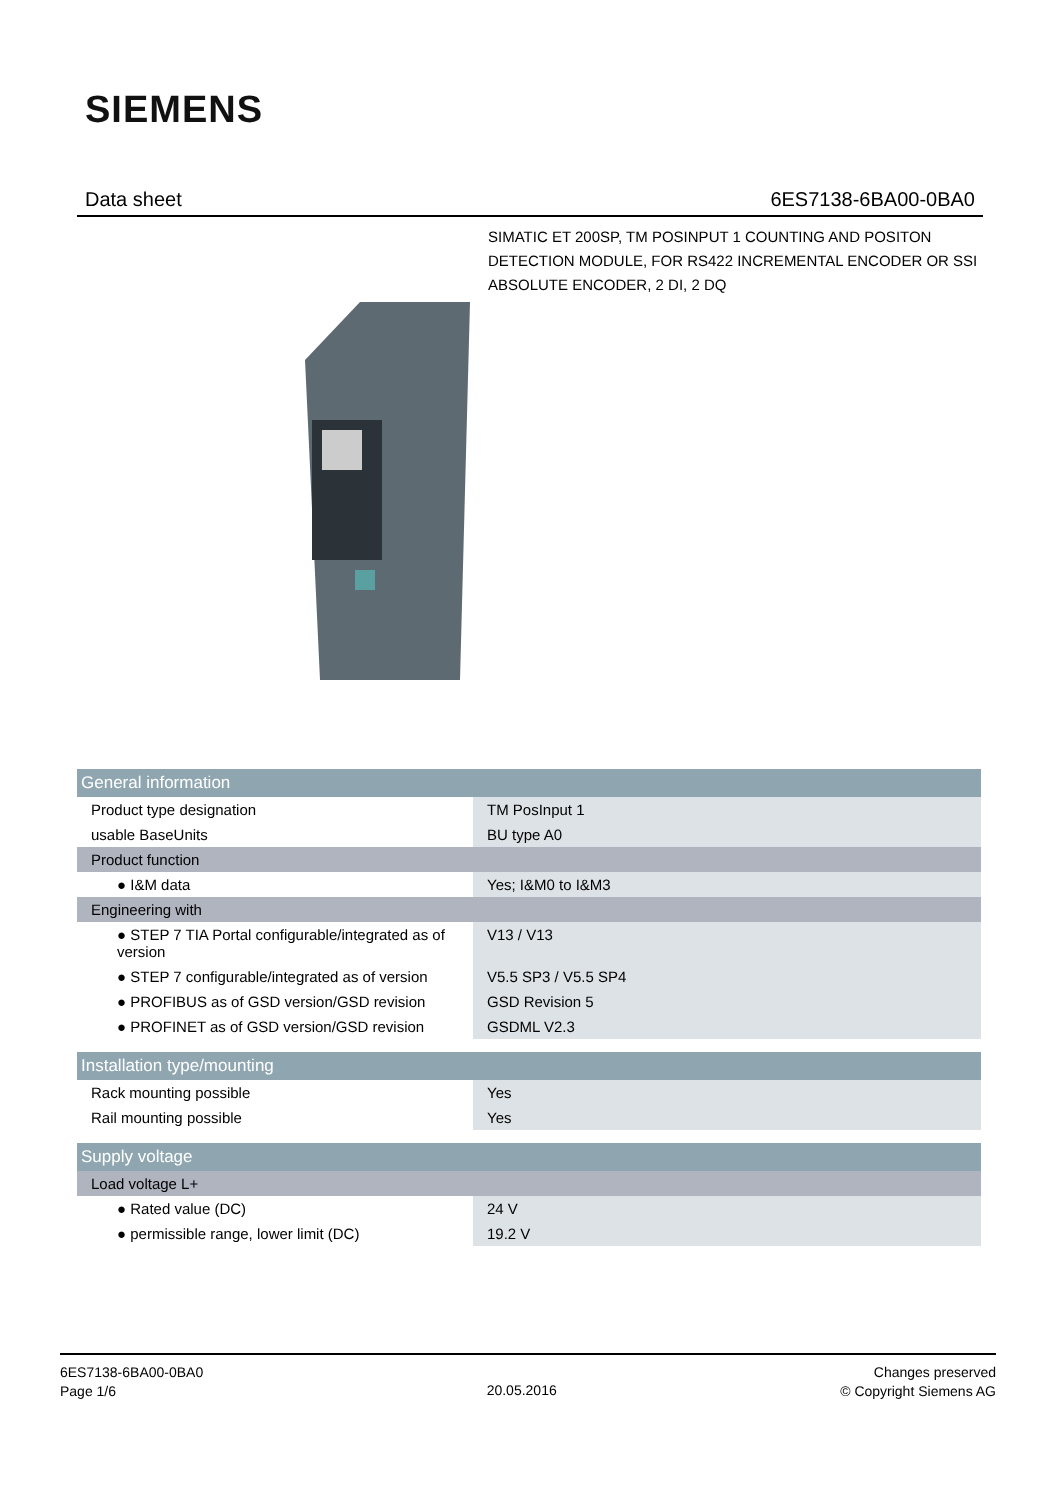SIEMENS
Data sheet 6ES7138-6BA00-0BA0
SIMATIC ET 200SP, TM POSINPUT 1 COUNTING AND POSITON DETECTION MODULE, FOR RS422 INCREMENTAL ENCODER OR SSI ABSOLUTE ENCODER, 2 DI, 2 DQ
| General information | |
| Product type designation | TM PosInput 1 |
| usable BaseUnits | BU type A0 |
| Product function | |
| ● I&M data | Yes; I&M0 to I&M3 |
| Engineering with | |
| ● STEP 7 TIA Portal configurable/integrated as of version | V13 / V13 |
| ● STEP 7 configurable/integrated as of version | V5.5 SP3 / V5.5 SP4 |
| ● PROFIBUS as of GSD version/GSD revision | GSD Revision 5 |
| ● PROFINET as of GSD version/GSD revision | GSDML V2.3 |
| Installation type/mounting | |
| Rack mounting possible | Yes |
| Rail mounting possible | Yes |
| Supply voltage | |
| Load voltage L+ | |
| ● Rated value (DC) | 24 V |
| ● permissible range, lower limit (DC) | 19.2 V |
6ES7138-6BA00-0BA0
Page 1/6
20.05.2016
Changes preserved
© Copyright Siemens AG